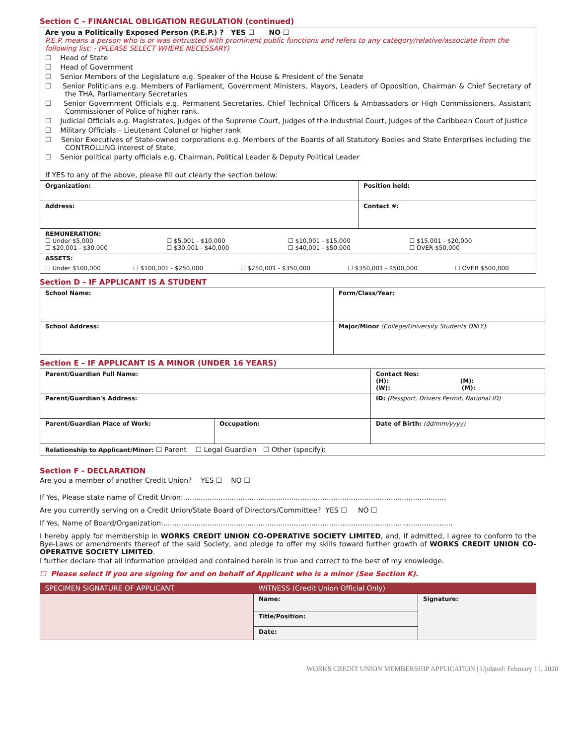Section C – FINANCIAL OBLIGATION REGULATION (continued)
Are you a Politically Exposed Person (P.E.P.) ? YES ☐ NO ☐
P.E.P. means a person who is or was entrusted with prominent public functions and refers to any category/relative/associate from the following list: - (PLEASE SELECT WHERE NECESSARY)
☐ Head of State
☐ Head of Government
☐ Senior Members of the Legislature e.g. Speaker of the House & President of the Senate
☐ Senior Politicians e.g. Members of Parliament, Government Ministers, Mayors, Leaders of Opposition, Chairman & Chief Secretary of the THA, Parliamentary Secretaries
☐ Senior Government Officials e.g. Permanent Secretaries, Chief Technical Officers & Ambassadors or High Commissioners, Assistant Commissioner of Police of higher rank.
☐ Judicial Officials e.g. Magistrates, Judges of the Supreme Court, Judges of the Industrial Court, Judges of the Caribbean Court of Justice
☐ Military Officials – Lieutenant Colonel or higher rank
☐ Senior Executives of State-owned corporations e.g. Members of the Boards of all Statutory Bodies and State Enterprises including the CONTROLLING interest of State,
☐ Senior political party officials e.g. Chairman, Political Leader & Deputy Political Leader
If YES to any of the above, please fill out clearly the section below:
| Organization: | Position held: |
| Address: | Contact #: |
| REMUNERATION: / ☐ Under $5,000 ☐ $20,001 - $30,000 / ☐ $5,001 - $10,000 ☐ $30,001 - $40,000 / ☐ $10,001 - $15,000 ☐ $40,001 - $50,000 / ☐ $15,001 - $20,000 ☐ OVER $50,000 / | | | | |
| ASSETS: | | | | |
| ☐ Under $100,000 | ☐ $100,001 - $250,000 | ☐ $250,001 - $350,000 | ☐ $350,001 - $500,000 | ☐ OVER $500,000 |
Section D – IF APPLICANT IS A STUDENT
| School Name: | Form/Class/Year: |
| School Address: | Major/Minor (College/University Students ONLY) : |
Section E – IF APPLICANT IS A MINOR (UNDER 16 YEARS)
| Parent/Guardian Full Name: | | Contact Nos: (H): (M): (W): (M): |
| Parent/Guardian's Address: | | ID: (Passport, Drivers Permit, National ID) |
| Parent/Guardian Place of Work: | Occupation: | Date of Birth: (dd/mm/yyyy) |
| Relationship to Applicant/Minor: ☐ Parent ☐ Legal Guardian ☐ Other (specify): | | |
Section F - DECLARATION
Are you a member of another Credit Union? YES ☐ NO ☐
If Yes, Please state name of Credit Union:.......................................................................................................................
Are you currently serving on a Credit Union/State Board of Directors/Committee? YES ☐ NO ☐
If Yes, Name of Board/Organization:...................................................................................................................................
I hereby apply for membership in WORKS CREDIT UNION CO-OPERATIVE SOCIETY LIMITED, and, if admitted, I agree to conform to the Bye-Laws or amendments thereof of the said Society, and pledge to offer my skills toward further growth of WORKS CREDIT UNION CO-OPERATIVE SOCIETY LIMITED.
I further declare that all information provided and contained herein is true and correct to the best of my knowledge.
☐ Please select if you are signing for and on behalf of Applicant who is a minor (See Section K).
| SPECIMEN SIGNATURE OF APPLICANT | WITNESS (Credit Union Official Only) | |
| | Name: | Signature: |
| | Title/Position: | |
| | Date: | |
WORKS CREDIT UNION MEMBERSHIP APPLICATION | Updated: February 11, 2020